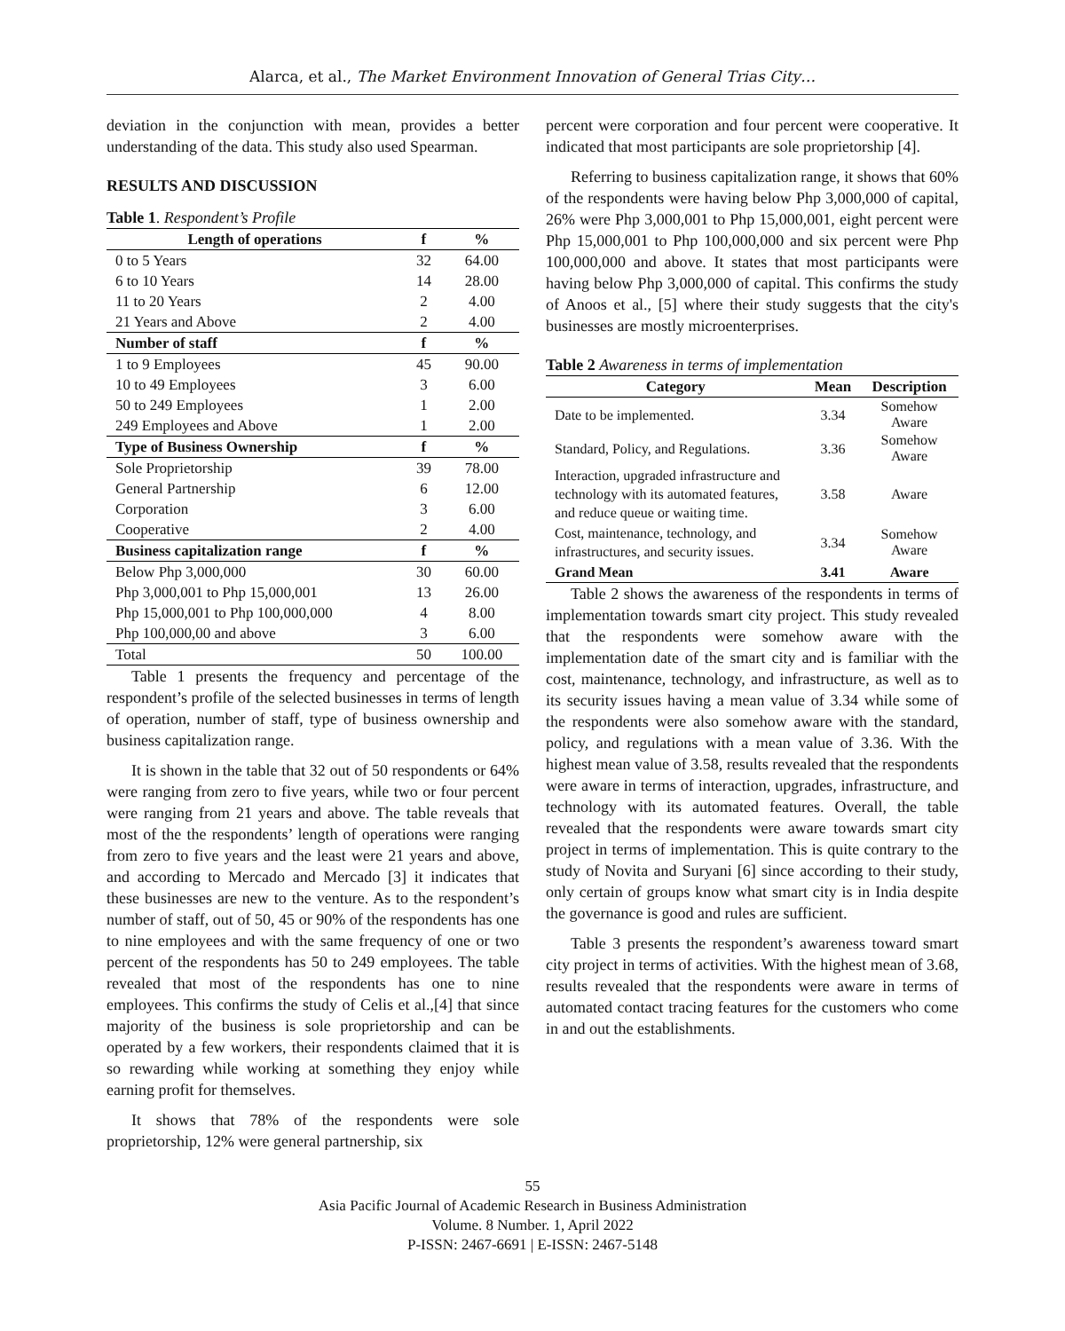Alarca, et al., The Market Environment Innovation of General Trias City…
deviation in the conjunction with mean, provides a better understanding of the data. This study also used Spearman.
RESULTS AND DISCUSSION
Table 1. Respondent’s Profile
| Length of operations | f | % |
| --- | --- | --- |
| 0 to 5 Years | 32 | 64.00 |
| 6 to 10 Years | 14 | 28.00 |
| 11 to 20 Years | 2 | 4.00 |
| 21 Years and Above | 2 | 4.00 |
| Number of staff | f | % |
| 1 to 9 Employees | 45 | 90.00 |
| 10 to 49 Employees | 3 | 6.00 |
| 50 to 249 Employees | 1 | 2.00 |
| 249 Employees and Above | 1 | 2.00 |
| Type of Business Ownership | f | % |
| Sole Proprietorship | 39 | 78.00 |
| General Partnership | 6 | 12.00 |
| Corporation | 3 | 6.00 |
| Cooperative | 2 | 4.00 |
| Business capitalization range | f | % |
| Below Php 3,000,000 | 30 | 60.00 |
| Php 3,000,001 to Php 15,000,001 | 13 | 26.00 |
| Php 15,000,001 to Php 100,000,000 | 4 | 8.00 |
| Php 100,000,00 and above | 3 | 6.00 |
| Total | 50 | 100.00 |
Table 1 presents the frequency and percentage of the respondent’s profile of the selected businesses in terms of length of operation, number of staff, type of business ownership and business capitalization range.
It is shown in the table that 32 out of 50 respondents or 64% were ranging from zero to five years, while two or four percent were ranging from 21 years and above. The table reveals that most of the the respondents’ length of operations were ranging from zero to five years and the least were 21 years and above, and according to Mercado and Mercado [3] it indicates that these businesses are new to the venture. As to the respondent’s number of staff, out of 50, 45 or 90% of the respondents has one to nine employees and with the same frequency of one or two percent of the respondents has 50 to 249 employees. The table revealed that most of the respondents has one to nine employees. This confirms the study of Celis et al.,[4] that since majority of the business is sole proprietorship and can be operated by a few workers, their respondents claimed that it is so rewarding while working at something they enjoy while earning profit for themselves.
It shows that 78% of the respondents were sole proprietorship, 12% were general partnership, six
percent were corporation and four percent were cooperative. It indicated that most participants are sole proprietorship [4].
Referring to business capitalization range, it shows that 60% of the respondents were having below Php 3,000,000 of capital, 26% were Php 3,000,001 to Php 15,000,001, eight percent were Php 15,000,001 to Php 100,000,000 and six percent were Php 100,000,000 and above. It states that most participants were having below Php 3,000,000 of capital. This confirms the study of Anoos et al., [5] where their study suggests that the city's businesses are mostly microenterprises.
Table 2 Awareness in terms of implementation
| Category | Mean | Description |
| --- | --- | --- |
| Date to be implemented. | 3.34 | Somehow Aware |
| Standard, Policy, and Regulations. | 3.36 | Somehow Aware |
| Interaction, upgraded infrastructure and technology with its automated features, and reduce queue or waiting time. | 3.58 | Aware |
| Cost, maintenance, technology, and infrastructures, and security issues. | 3.34 | Somehow Aware |
| Grand Mean | 3.41 | Aware |
Table 2 shows the awareness of the respondents in terms of implementation towards smart city project. This study revealed that the respondents were somehow aware with the implementation date of the smart city and is familiar with the cost, maintenance, technology, and infrastructure, as well as to its security issues having a mean value of 3.34 while some of the respondents were also somehow aware with the standard, policy, and regulations with a mean value of 3.36. With the highest mean value of 3.58, results revealed that the respondents were aware in terms of interaction, upgrades, infrastructure, and technology with its automated features. Overall, the table revealed that the respondents were aware towards smart city project in terms of implementation. This is quite contrary to the study of Novita and Suryani [6] since according to their study, only certain of groups know what smart city is in India despite the governance is good and rules are sufficient.
Table 3 presents the respondent’s awareness toward smart city project in terms of activities. With the highest mean of 3.68, results revealed that the respondents were aware in terms of automated contact tracing features for the customers who come in and out the establishments.
55
Asia Pacific Journal of Academic Research in Business Administration
Volume. 8 Number. 1, April 2022
P-ISSN: 2467-6691 | E-ISSN: 2467-5148